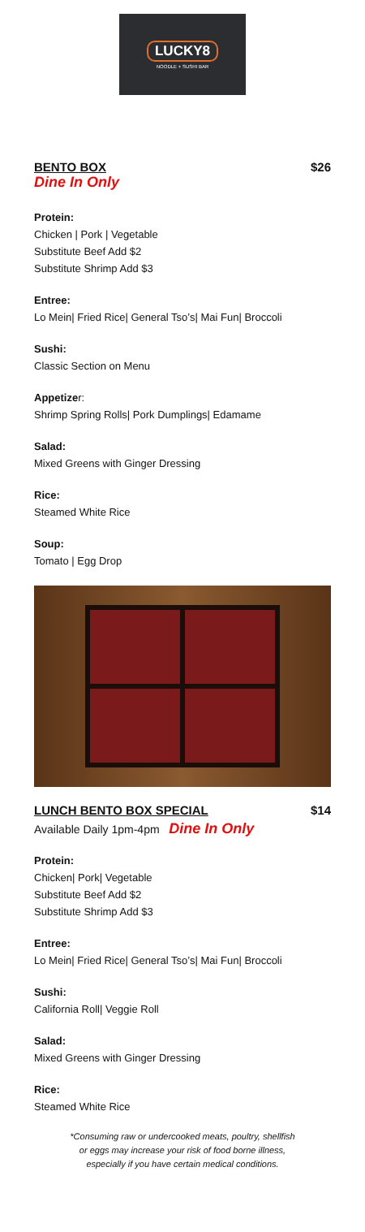LUCKY8
NOODLE + SUSHI BAR
BENTO BOX $26
Dine In Only
Protein:
Chicken | Pork | Vegetable
Substitute Beef Add $2
Substitute Shrimp Add $3
Entree:
Lo Mein| Fried Rice| General Tso’s| Mai Fun| Broccoli
Sushi:
Classic Section on Menu
Appetizer:
Shrimp Spring Rolls| Pork Dumplings| Edamame
Salad:
Mixed Greens with Ginger Dressing
Rice:
Steamed White Rice
Soup:
Tomato | Egg Drop
LUNCH BENTO BOX SPECIAL $14
Available Daily 1pm-4pm Dine In Only
Protein:
Chicken| Pork| Vegetable
Substitute Beef Add $2
Substitute Shrimp Add $3
Entree:
Lo Mein| Fried Rice| General Tso’s| Mai Fun| Broccoli
Sushi:
California Roll| Veggie Roll
Salad:
Mixed Greens with Ginger Dressing
Rice:
Steamed White Rice
*Consuming raw or undercooked meats, poultry, shellfish
or eggs may increase your risk of food borne illness,
especially if you have certain medical conditions.